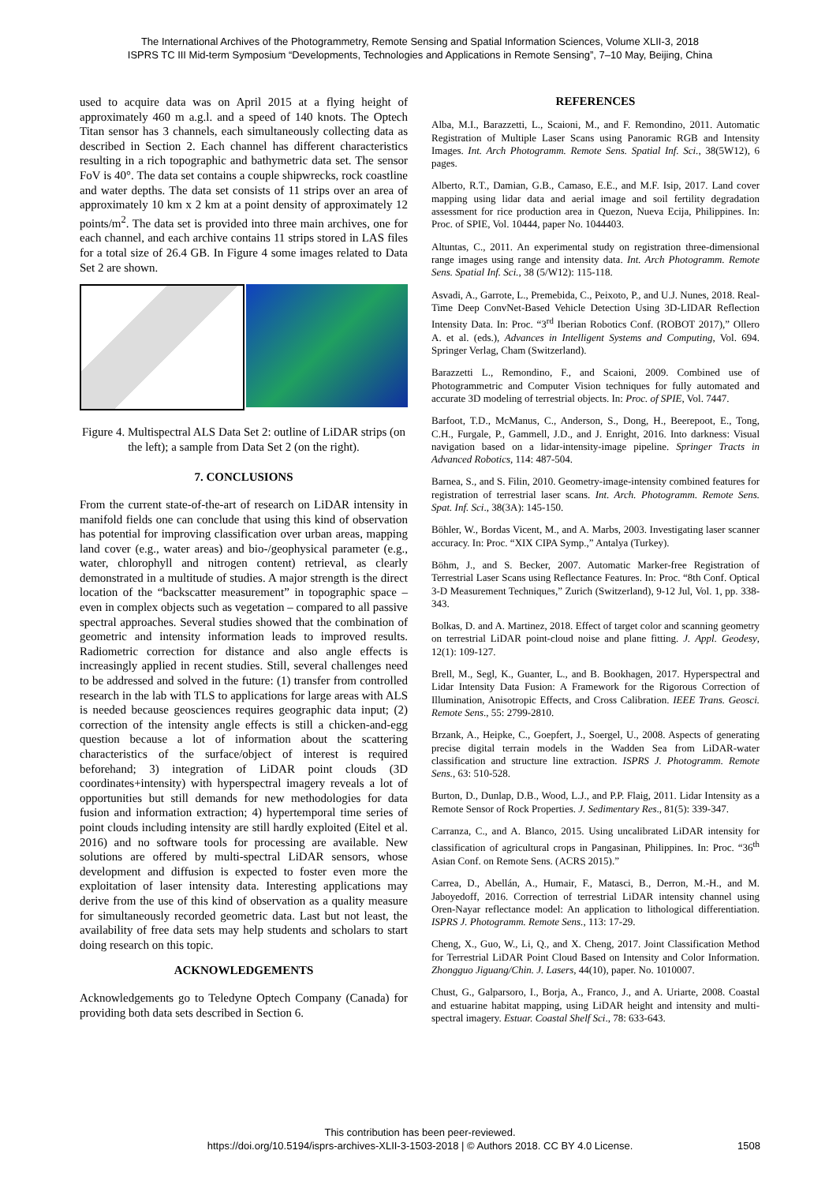The International Archives of the Photogrammetry, Remote Sensing and Spatial Information Sciences, Volume XLII-3, 2018
ISPRS TC III Mid-term Symposium “Developments, Technologies and Applications in Remote Sensing”, 7–10 May, Beijing, China
used to acquire data was on April 2015 at a flying height of approximately 460 m a.g.l. and a speed of 140 knots. The Optech Titan sensor has 3 channels, each simultaneously collecting data as described in Section 2. Each channel has different characteristics resulting in a rich topographic and bathymetric data set. The sensor FoV is 40°. The data set contains a couple shipwrecks, rock coastline and water depths. The data set consists of 11 strips over an area of approximately 10 km x 2 km at a point density of approximately 12 points/m<sup>2</sup>. The data set is provided into three main archives, one for each channel, and each archive contains 11 strips stored in LAS files for a total size of 26.4 GB. In Figure 4 some images related to Data Set 2 are shown.
Figure 4. Multispectral ALS Data Set 2: outline of LiDAR strips (on the left); a sample from Data Set 2 (on the right).
7. CONCLUSIONS
From the current state-of-the-art of research on LiDAR intensity in manifold fields one can conclude that using this kind of observation has potential for improving classification over urban areas, mapping land cover (e.g., water areas) and bio-/geophysical parameter (e.g., water, chlorophyll and nitrogen content) retrieval, as clearly demonstrated in a multitude of studies. A major strength is the direct location of the “backscatter measurement” in topographic space – even in complex objects such as vegetation – compared to all passive spectral approaches. Several studies showed that the combination of geometric and intensity information leads to improved results. Radiometric correction for distance and also angle effects is increasingly applied in recent studies. Still, several challenges need to be addressed and solved in the future: (1) transfer from controlled research in the lab with TLS to applications for large areas with ALS is needed because geosciences requires geographic data input; (2) correction of the intensity angle effects is still a chicken-and-egg question because a lot of information about the scattering characteristics of the surface/object of interest is required beforehand; 3) integration of LiDAR point clouds (3D coordinates+intensity) with hyperspectral imagery reveals a lot of opportunities but still demands for new methodologies for data fusion and information extraction; 4) hypertemporal time series of point clouds including intensity are still hardly exploited (Eitel et al. 2016) and no software tools for processing are available. New solutions are offered by multi-spectral LiDAR sensors, whose development and diffusion is expected to foster even more the exploitation of laser intensity data. Interesting applications may derive from the use of this kind of observation as a quality measure for simultaneously recorded geometric data. Last but not least, the availability of free data sets may help students and scholars to start doing research on this topic.
ACKNOWLEDGEMENTS
Acknowledgements go to Teledyne Optech Company (Canada) for providing both data sets described in Section 6.
REFERENCES
Alba, M.I., Barazzetti, L., Scaioni, M., and F. Remondino, 2011. Automatic Registration of Multiple Laser Scans using Panoramic RGB and Intensity Images. Int. Arch Photogramm. Remote Sens. Spatial Inf. Sci., 38(5W12), 6 pages.
Alberto, R.T., Damian, G.B., Camaso, E.E., and M.F. Isip, 2017. Land cover mapping using lidar data and aerial image and soil fertility degradation assessment for rice production area in Quezon, Nueva Ecija, Philippines. In: Proc. of SPIE, Vol. 10444, paper No. 1044403.
Altuntas, C., 2011. An experimental study on registration three-dimensional range images using range and intensity data. Int. Arch Photogramm. Remote Sens. Spatial Inf. Sci., 38 (5/W12): 115-118.
Asvadi, A., Garrote, L., Premebida, C., Peixoto, P., and U.J. Nunes, 2018. Real-Time Deep ConvNet-Based Vehicle Detection Using 3D-LIDAR Reflection Intensity Data. In: Proc. “3<sup>rd</sup> Iberian Robotics Conf. (ROBOT 2017),” Ollero A. et al. (eds.), Advances in Intelligent Systems and Computing, Vol. 694. Springer Verlag, Cham (Switzerland).
Barazzetti L., Remondino, F., and Scaioni, 2009. Combined use of Photogrammetric and Computer Vision techniques for fully automated and accurate 3D modeling of terrestrial objects. In: Proc. of SPIE, Vol. 7447.
Barfoot, T.D., McManus, C., Anderson, S., Dong, H., Beerepoot, E., Tong, C.H., Furgale, P., Gammell, J.D., and J. Enright, 2016. Into darkness: Visual navigation based on a lidar-intensity-image pipeline. Springer Tracts in Advanced Robotics, 114: 487-504.
Barnea, S., and S. Filin, 2010. Geometry-image-intensity combined features for registration of terrestrial laser scans. Int. Arch. Photogramm. Remote Sens. Spat. Inf. Sci., 38(3A): 145-150.
Böhler, W., Bordas Vicent, M., and A. Marbs, 2003. Investigating laser scanner accuracy. In: Proc. “XIX CIPA Symp.,” Antalya (Turkey).
Böhm, J., and S. Becker, 2007. Automatic Marker-free Registration of Terrestrial Laser Scans using Reflectance Features. In: Proc. “8th Conf. Optical 3-D Measurement Techniques,” Zurich (Switzerland), 9-12 Jul, Vol. 1, pp. 338-343.
Bolkas, D. and A. Martinez, 2018. Effect of target color and scanning geometry on terrestrial LiDAR point-cloud noise and plane fitting. J. Appl. Geodesy, 12(1): 109-127.
Brell, M., Segl, K., Guanter, L., and B. Bookhagen, 2017. Hyperspectral and Lidar Intensity Data Fusion: A Framework for the Rigorous Correction of Illumination, Anisotropic Effects, and Cross Calibration. IEEE Trans. Geosci. Remote Sens., 55: 2799-2810.
Brzank, A., Heipke, C., Goepfert, J., Soergel, U., 2008. Aspects of generating precise digital terrain models in the Wadden Sea from LiDAR-water classification and structure line extraction. ISPRS J. Photogramm. Remote Sens., 63: 510-528.
Burton, D., Dunlap, D.B., Wood, L.J., and P.P. Flaig, 2011. Lidar Intensity as a Remote Sensor of Rock Properties. J. Sedimentary Res., 81(5): 339-347.
Carranza, C., and A. Blanco, 2015. Using uncalibrated LiDAR intensity for classification of agricultural crops in Pangasinan, Philippines. In: Proc. “36<sup>th</sup> Asian Conf. on Remote Sens. (ACRS 2015).”
Carrea, D., Abellán, A., Humair, F., Matasci, B., Derron, M.-H., and M. Jaboyedoff, 2016. Correction of terrestrial LiDAR intensity channel using Oren-Nayar reflectance model: An application to lithological differentiation. ISPRS J. Photogramm. Remote Sens., 113: 17-29.
Cheng, X., Guo, W., Li, Q., and X. Cheng, 2017. Joint Classification Method for Terrestrial LiDAR Point Cloud Based on Intensity and Color Information. Zhongguo Jiguang/Chin. J. Lasers, 44(10), paper. No. 1010007.
Chust, G., Galparsoro, I., Borja, A., Franco, J., and A. Uriarte, 2008. Coastal and estuarine habitat mapping, using LiDAR height and intensity and multi-spectral imagery. Estuar. Coastal Shelf Sci., 78: 633-643.
This contribution has been peer-reviewed.
https://doi.org/10.5194/isprs-archives-XLII-3-1503-2018 | © Authors 2018. CC BY 4.0 License.
1508